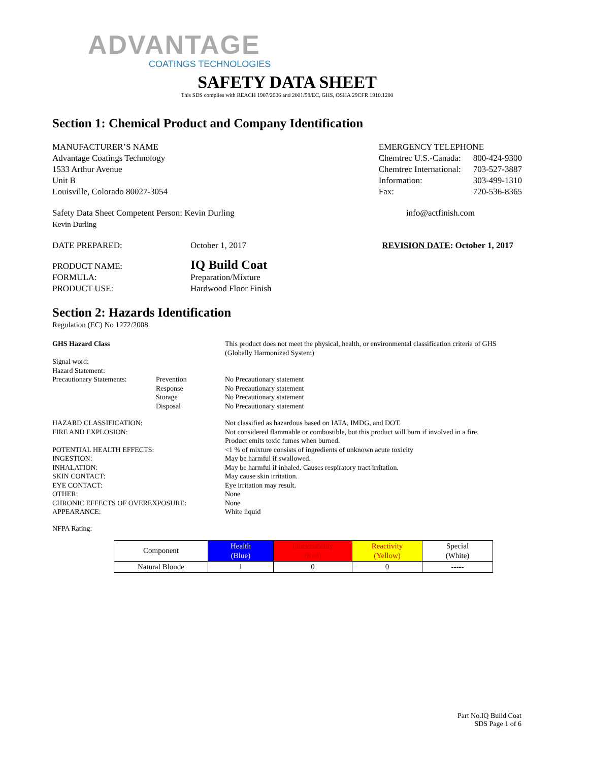ADVANTAGE
COATINGS TECHNOLOGIES
SAFETY DATA SHEET
This SDS complies with REACH 1907/2006 and 2001/58/EC, GHS, OSHA 29CFR 1910.1200
Section 1: Chemical Product and Company Identification
MANUFACTURER’S NAME
Advantage Coatings Technology
1533 Arthur Avenue
Unit B
Louisville, Colorado 80027-3054
EMERGENCY TELEPHONE
| Chemtrec U.S.-Canada: | 800-424-9300 |
| Chemtrec International: | 703-527-3887 |
| Information: | 303-499-1310 |
| Fax: | 720-536-8365 |
Safety Data Sheet Competent Person: Kevin Durling
Kevin Durling
info@actfinish.com
DATE PREPARED: October 1, 2017 REVISION DATE: October 1, 2017
PRODUCT NAME: IQ Build Coat
FORMULA: Preparation/Mixture
PRODUCT USE: Hardwood Floor Finish
Section 2: Hazards Identification
Regulation (EC) No 1272/2008
GHS Hazard Class
This product does not meet the physical, health, or environmental classification criteria of GHS (Globally Harmonized System)
Signal word:
Hazard Statement:
Precautionary Statements:
Prevention
Response
Storage
Disposal
No Precautionary statement
No Precautionary statement
No Precautionary statement
No Precautionary statement
HAZARD CLASSIFICATION:
FIRE AND EXPLOSION:
POTENTIAL HEALTH EFFECTS:
INGESTION:
INHALATION:
SKIN CONTACT:
EYE CONTACT:
OTHER:
CHRONIC EFFECTS OF OVEREXPOSURE:
APPEARANCE:
Not classified as hazardous based on IATA, IMDG, and DOT.
Not considered flammable or combustible, but this product will burn if involved in a fire.
Product emits toxic fumes when burned.
<1 % of mixture consists of ingredients of unknown acute toxicity
May be harmful if swallowed.
May be harmful if inhaled. Causes respiratory tract irritation.
May cause skin irritation.
Eye irritation may result.
None
None
White liquid
NFPA Rating:
| Component | Health (Blue) | Flammability (Red) | Reactivity (Yellow) | Special (White) |
| Natural Blonde | 1 | 0 | 0 | ----- |
Part No.IQ Build Coat
SDS Page 1 of 6